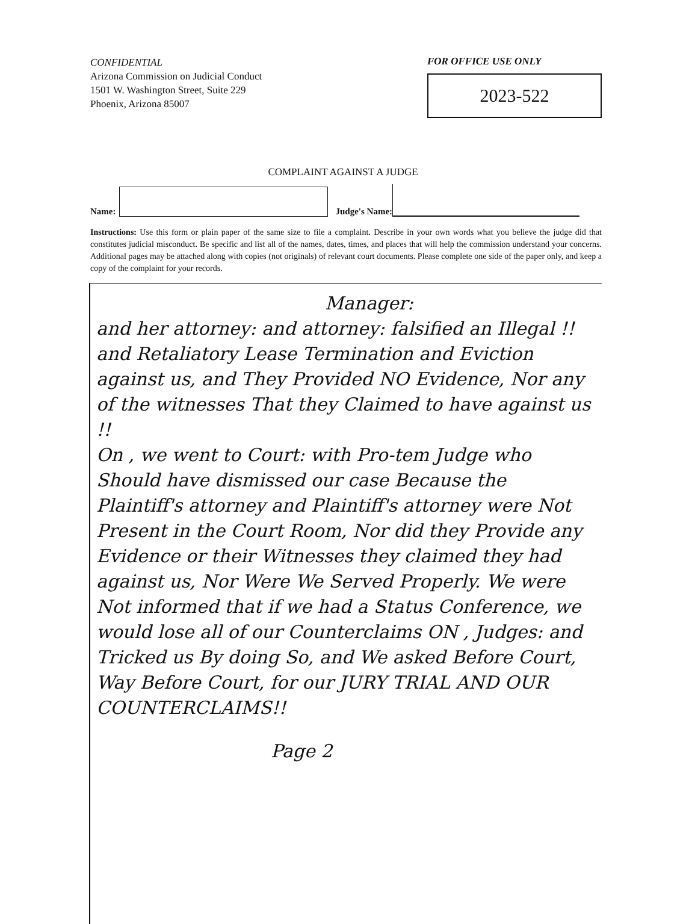CONFIDENTIAL
Arizona Commission on Judicial Conduct
1501 W. Washington Street, Suite 229
Phoenix, Arizona 85007
FOR OFFICE USE ONLY
2023-522
COMPLAINT AGAINST A JUDGE
Name:
Judge's Name:
Instructions: Use this form or plain paper of the same size to file a complaint. Describe in your own words what you believe the judge did that constitutes judicial misconduct. Be specific and list all of the names, dates, times, and places that will help the commission understand your concerns. Additional pages may be attached along with copies (not originals) of relevant court documents. Please complete one side of the paper only, and keep a copy of the complaint for your records.
Manager:
and her attorney: and attorney: falsified an Illegal !! and Retaliatory Lease Termination and Eviction against us, and They Provided NO Evidence, Nor any of the witnesses That they Claimed to have against us !!
On , we went to Court: with Pro-tem Judge who Should have dismissed our case Because the Plaintiff's attorney and Plaintiff's attorney were Not Present in the Court Room, Nor did they Provide any Evidence or their Witnesses they claimed they had against us, Nor Were We Served Properly. We were Not informed that if we had a Status Conference, we would lose all of our Counterclaims ON , Judges: and Tricked us By doing So, and We asked Before Court, Way Before Court, for our JURY TRIAL AND OUR COUNTERCLAIMS!!
Page 2